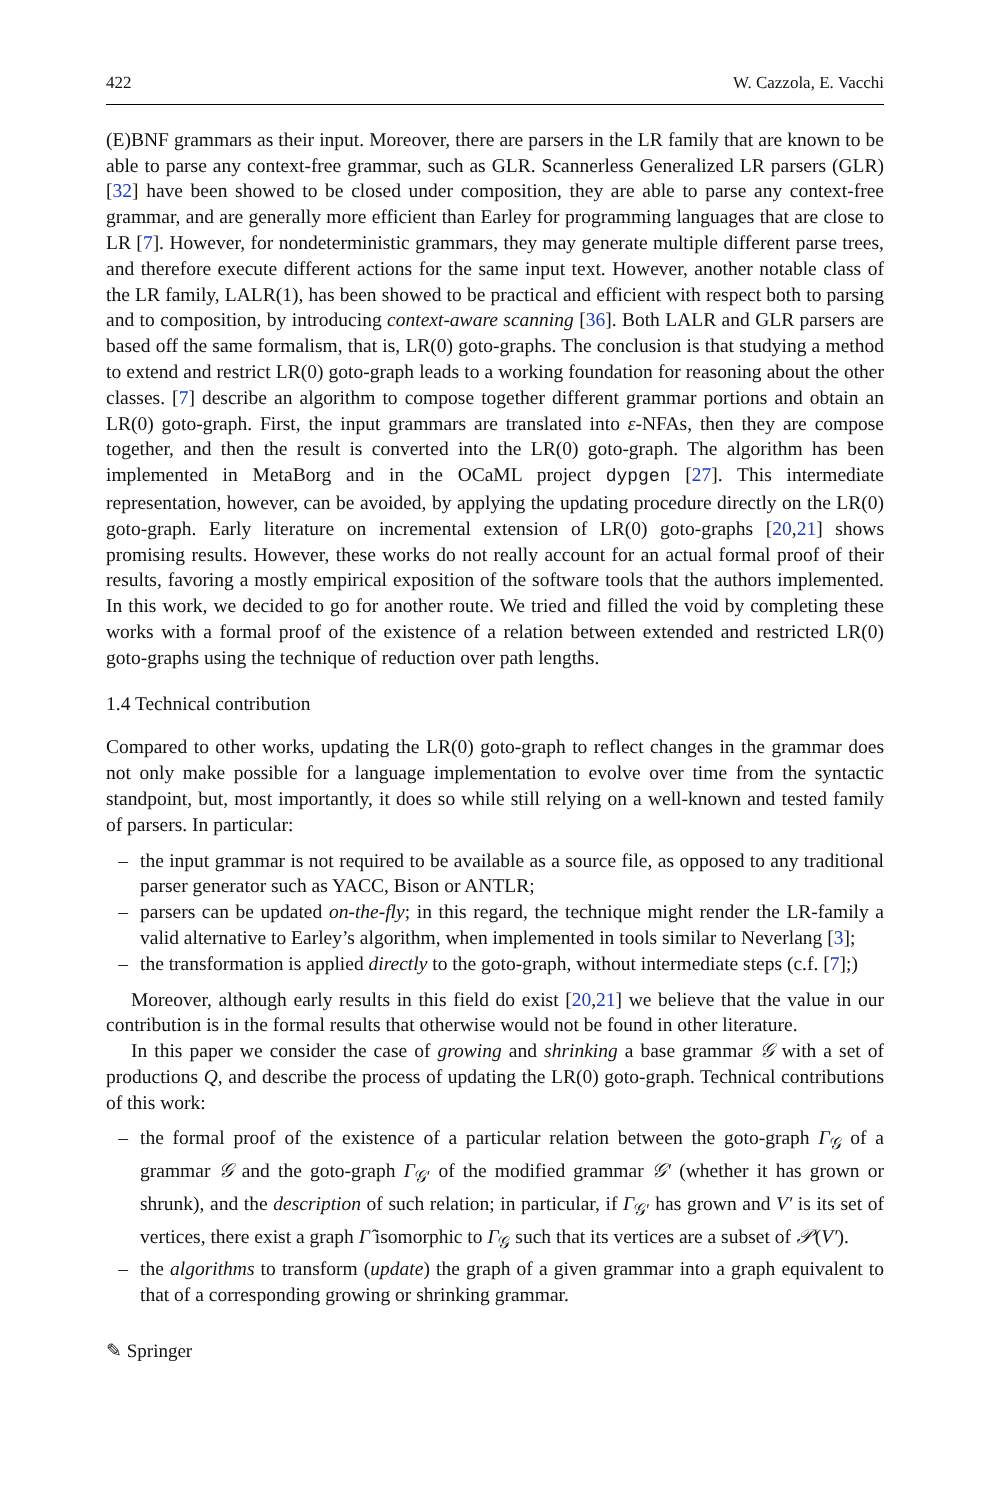422 W. Cazzola, E. Vacchi
(E)BNF grammars as their input. Moreover, there are parsers in the LR family that are known to be able to parse any context-free grammar, such as GLR. Scannerless Generalized LR parsers (GLR) [32] have been showed to be closed under composition, they are able to parse any context-free grammar, and are generally more efficient than Earley for programming languages that are close to LR [7]. However, for nondeterministic grammars, they may generate multiple different parse trees, and therefore execute different actions for the same input text. However, another notable class of the LR family, LALR(1), has been showed to be practical and efficient with respect both to parsing and to composition, by introducing context-aware scanning [36]. Both LALR and GLR parsers are based off the same formalism, that is, LR(0) goto-graphs. The conclusion is that studying a method to extend and restrict LR(0) goto-graph leads to a working foundation for reasoning about the other classes. [7] describe an algorithm to compose together different grammar portions and obtain an LR(0) goto-graph. First, the input grammars are translated into ε-NFAs, then they are compose together, and then the result is converted into the LR(0) goto-graph. The algorithm has been implemented in MetaBorg and in the OCaML project dypgen [27]. This intermediate representation, however, can be avoided, by applying the updating procedure directly on the LR(0) goto-graph. Early literature on incremental extension of LR(0) goto-graphs [20,21] shows promising results. However, these works do not really account for an actual formal proof of their results, favoring a mostly empirical exposition of the software tools that the authors implemented. In this work, we decided to go for another route. We tried and filled the void by completing these works with a formal proof of the existence of a relation between extended and restricted LR(0) goto-graphs using the technique of reduction over path lengths.
1.4 Technical contribution
Compared to other works, updating the LR(0) goto-graph to reflect changes in the grammar does not only make possible for a language implementation to evolve over time from the syntactic standpoint, but, most importantly, it does so while still relying on a well-known and tested family of parsers. In particular:
– the input grammar is not required to be available as a source file, as opposed to any traditional parser generator such as YACC, Bison or ANTLR;
– parsers can be updated on-the-fly; in this regard, the technique might render the LR-family a valid alternative to Earley’s algorithm, when implemented in tools similar to Neverlang [3];
– the transformation is applied directly to the goto-graph, without intermediate steps (c.f. [7];)
Moreover, although early results in this field do exist [20,21] we believe that the value in our contribution is in the formal results that otherwise would not be found in other literature.
In this paper we consider the case of growing and shrinking a base grammar 𝒢 with a set of productions Q, and describe the process of updating the LR(0) goto-graph. Technical contributions of this work:
– the formal proof of the existence of a particular relation between the goto-graph Γ<sub>𝒢</sub> of a grammar 𝒢 and the goto-graph Γ<sub>𝒢′</sub> of the modified grammar 𝒢′ (whether it has grown or shrunk), and the description of such relation; in particular, if Γ<sub>𝒢′</sub> has grown and V′ is its set of vertices, there exist a graph Γ̂ isomorphic to Γ<sub>𝒢</sub> such that its vertices are a subset of 𝒫(V′).
– the algorithms to transform (update) the graph of a given grammar into a graph equivalent to that of a corresponding growing or shrinking grammar.
✎ Springer